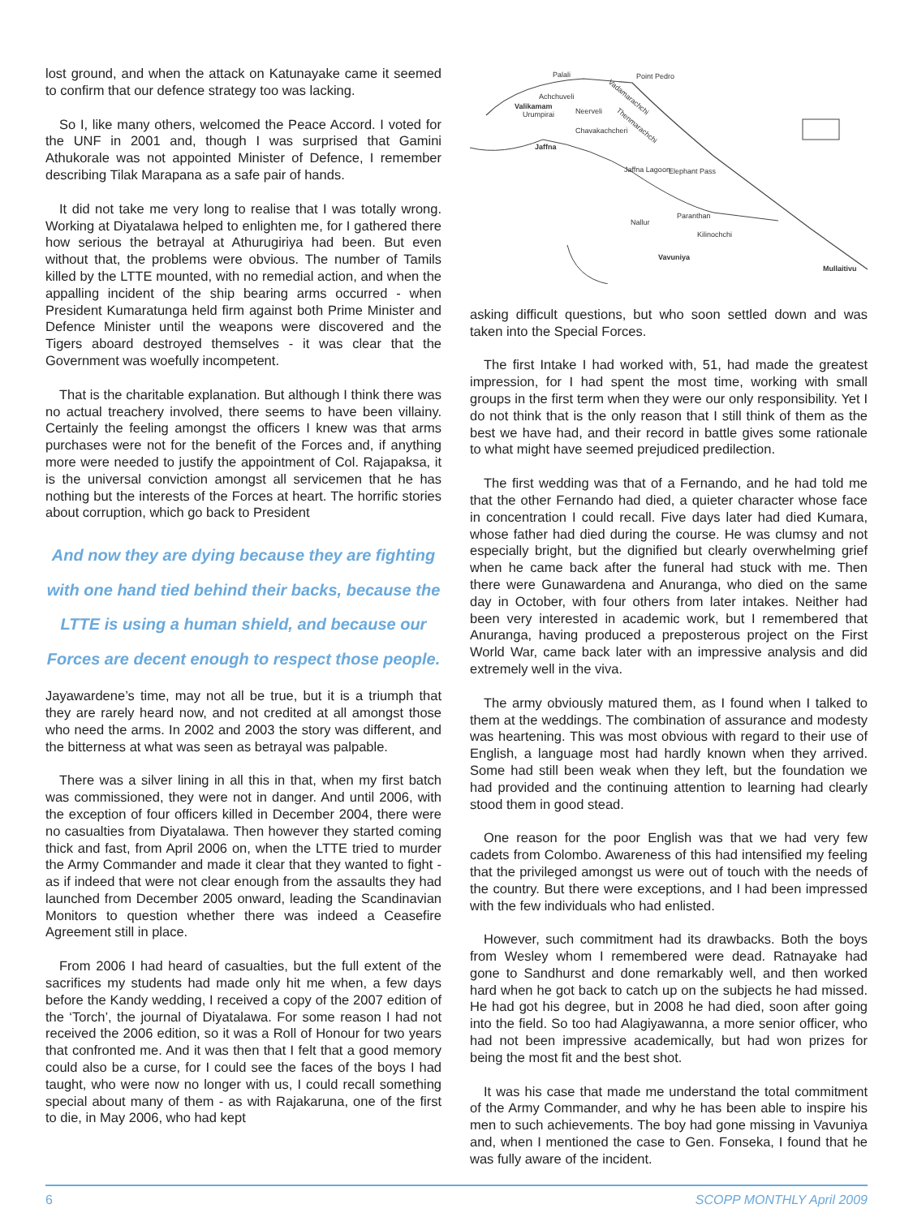lost ground, and when the attack on Katunayake came it seemed to confirm that our defence strategy too was lacking.
So I, like many others, welcomed the Peace Accord. I voted for the UNF in 2001 and, though I was surprised that Gamini Athukorale was not appointed Minister of Defence, I remember describing Tilak Marapana as a safe pair of hands.
It did not take me very long to realise that I was totally wrong. Working at Diyatalawa helped to enlighten me, for I gathered there how serious the betrayal at Athurugiriya had been. But even without that, the problems were obvious. The number of Tamils killed by the LTTE mounted, with no remedial action, and when the appalling incident of the ship bearing arms occurred - when President Kumaratunga held firm against both Prime Minister and Defence Minister until the weapons were discovered and the Tigers aboard destroyed themselves - it was clear that the Government was woefully incompetent.
That is the charitable explanation. But although I think there was no actual treachery involved, there seems to have been villainy. Certainly the feeling amongst the officers I knew was that arms purchases were not for the benefit of the Forces and, if anything more were needed to justify the appointment of Col. Rajapaksa, it is the universal conviction amongst all servicemen that he has nothing but the interests of the Forces at heart. The horrific stories about corruption, which go back to President
And now they are dying because they are fighting with one hand tied behind their backs, because the LTTE is using a human shield, and because our Forces are decent enough to respect those people.
Jayawardene’s time, may not all be true, but it is a triumph that they are rarely heard now, and not credited at all amongst those who need the arms. In 2002 and 2003 the story was different, and the bitterness at what was seen as betrayal was palpable.
There was a silver lining in all this in that, when my first batch was commissioned, they were not in danger. And until 2006, with the exception of four officers killed in December 2004, there were no casualties from Diyatalawa. Then however they started coming thick and fast, from April 2006 on, when the LTTE tried to murder the Army Commander and made it clear that they wanted to fight - as if indeed that were not clear enough from the assaults they had launched from December 2005 onward, leading the Scandinavian Monitors to question whether there was indeed a Ceasefire Agreement still in place.
From 2006 I had heard of casualties, but the full extent of the sacrifices my students had made only hit me when, a few days before the Kandy wedding, I received a copy of the 2007 edition of the ‘Torch’, the journal of Diyatalawa. For some reason I had not received the 2006 edition, so it was a Roll of Honour for two years that confronted me. And it was then that I felt that a good memory could also be a curse, for I could see the faces of the boys I had taught, who were now no longer with us, I could recall something special about many of them - as with Rajakaruna, one of the first to die, in May 2006, who had kept
Palali
Point Pedro
Achchuveli
Valikamam
Neerveli
Urumpirai
Chavakachcheri
Jaffna
Jaffna Lagoon
Elephant Pass
Paranthan
Nallur
Kilinochchi
Vavuniya
Mullaitivu
Vadamarachchi
Thenmarachchi
asking difficult questions, but who soon settled down and was taken into the Special Forces.
The first Intake I had worked with, 51, had made the greatest impression, for I had spent the most time, working with small groups in the first term when they were our only responsibility. Yet I do not think that is the only reason that I still think of them as the best we have had, and their record in battle gives some rationale to what might have seemed prejudiced predilection.
The first wedding was that of a Fernando, and he had told me that the other Fernando had died, a quieter character whose face in concentration I could recall. Five days later had died Kumara, whose father had died during the course. He was clumsy and not especially bright, but the dignified but clearly overwhelming grief when he came back after the funeral had stuck with me. Then there were Gunawardena and Anuranga, who died on the same day in October, with four others from later intakes. Neither had been very interested in academic work, but I remembered that Anuranga, having produced a preposterous project on the First World War, came back later with an impressive analysis and did extremely well in the viva.
The army obviously matured them, as I found when I talked to them at the weddings. The combination of assurance and modesty was heartening. This was most obvious with regard to their use of English, a language most had hardly known when they arrived. Some had still been weak when they left, but the foundation we had provided and the continuing attention to learning had clearly stood them in good stead.
One reason for the poor English was that we had very few cadets from Colombo. Awareness of this had intensified my feeling that the privileged amongst us were out of touch with the needs of the country. But there were exceptions, and I had been impressed with the few individuals who had enlisted.
However, such commitment had its drawbacks. Both the boys from Wesley whom I remembered were dead. Ratnayake had gone to Sandhurst and done remarkably well, and then worked hard when he got back to catch up on the subjects he had missed. He had got his degree, but in 2008 he had died, soon after going into the field. So too had Alagiyawanna, a more senior officer, who had not been impressive academically, but had won prizes for being the most fit and the best shot.
It was his case that made me understand the total commitment of the Army Commander, and why he has been able to inspire his men to such achievements. The boy had gone missing in Vavuniya and, when I mentioned the case to Gen. Fonseka, I found that he was fully aware of the incident.
6 SCOPP MONTHLY April 2009